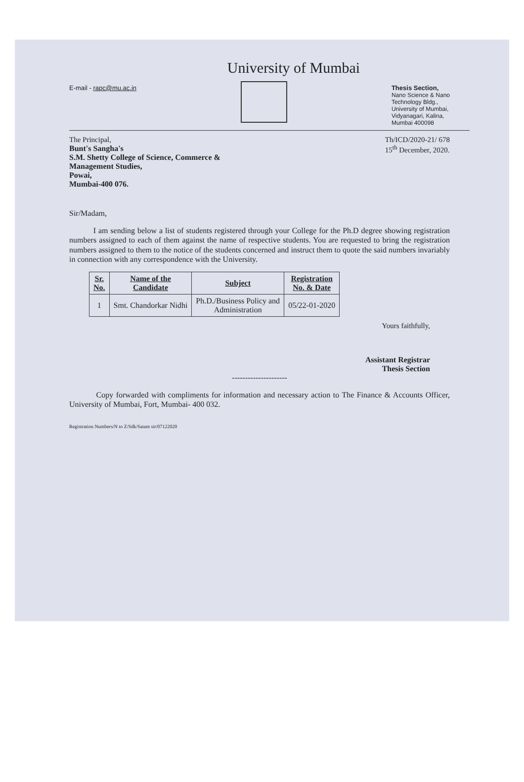E-mail - rapc@mu.ac.in
University of Mumbai
Thesis Section,
Nano Science & Nano
Technology Bldg.,
University of Mumbai,
Vidyanagari, Kalina,
Mumbai 400098
The Principal,
Bunt's Sangha's
S.M. Shetty College of Science, Commerce &
Management Studies,
Powai,
Mumbai-400 076.
Th/ICD/2020-21/ 678
15<sup>th</sup> December, 2020.
Sir/Madam,
I am sending below a list of students registered through your College for the Ph.D degree showing registration numbers assigned to each of them against the name of respective students. You are requested to bring the registration numbers assigned to them to the notice of the students concerned and instruct them to quote the said numbers invariably in connection with any correspondence with the University.
| Sr. No. | Name of the Candidate | Subject | Registration No. & Date |
| --- | --- | --- | --- |
| 1 | Smt. Chandorkar Nidhi | Ph.D./Business Policy and Administration | 05/22-01-2020 |
Yours faithfully,
Assistant Registrar
Thesis Section
---------------------
Copy forwarded with compliments for information and necessary action to The Finance & Accounts Officer, University of Mumbai, Fort, Mumbai- 400 032.
Registration Numbers/N to Z/Sdk/Satam sir/07122020